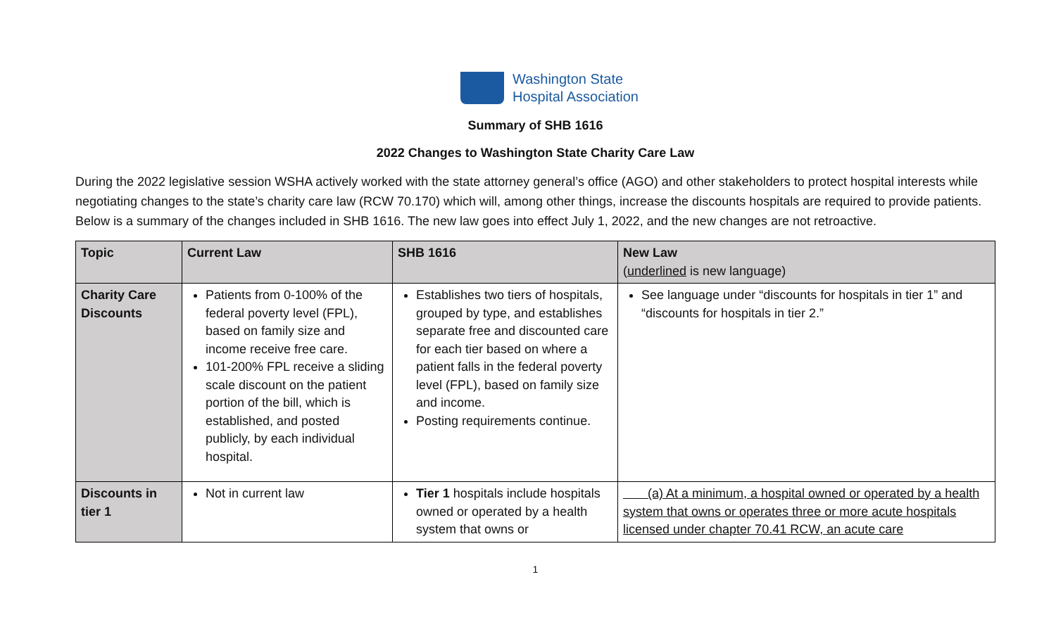Washington State
Hospital Association
Summary of SHB 1616
2022 Changes to Washington State Charity Care Law
During the 2022 legislative session WSHA actively worked with the state attorney general’s office (AGO) and other stakeholders to protect hospital interests while negotiating changes to the state’s charity care law (RCW 70.170) which will, among other things, increase the discounts hospitals are required to provide patients. Below is a summary of the changes included in SHB 1616. The new law goes into effect July 1, 2022, and the new changes are not retroactive.
| Topic | Current Law | SHB 1616 | New Law ( underlined is new language) |
| --- | --- | --- | --- |
| Charity Care Discounts | Patients from 0-100% of the federal poverty level (FPL), based on family size and income receive free care. 101-200% FPL receive a sliding scale discount on the patient portion of the bill, which is established, and posted publicly, by each individual hospital. | Establishes two tiers of hospitals, grouped by type, and establishes separate free and discounted care for each tier based on where a patient falls in the federal poverty level (FPL), based on family size and income. Posting requirements continue. | See language under “discounts for hospitals in tier 1” and “discounts for hospitals in tier 2.” |
| Discounts in tier 1 | Not in current law | Tier 1 hospitals include hospitals owned or operated by a health system that owns or | (a) At a minimum, a hospital owned or operated by a health system that owns or operates three or more acute hospitals licensed under chapter 70.41 RCW, an acute care |
1